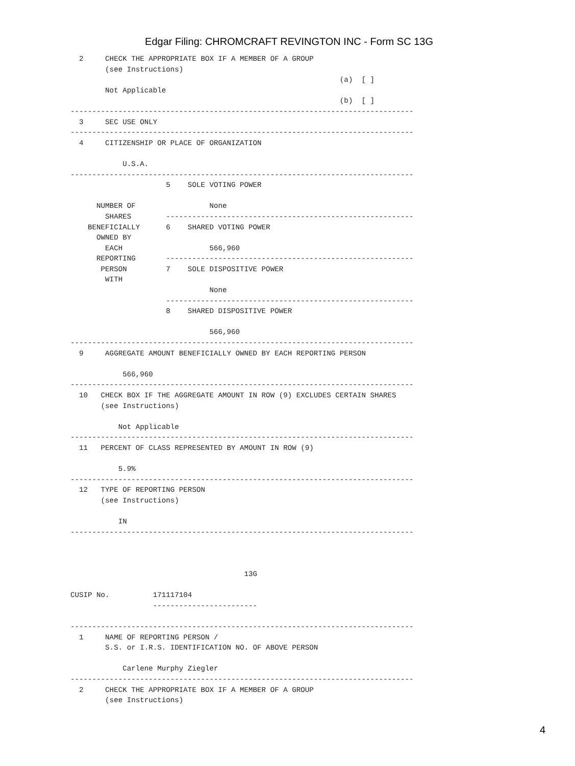Edgar Filing: CHROMCRAFT REVINGTON INC - Form SC 13G
  2     CHECK THE APPROPRIATE BOX IF A MEMBER OF A GROUP
        (see Instructions)
                                                              (a)  [ ]
        Not Applicable
                                                              (b)  [ ]
-------------------------------------------------------------------------------
  3     SEC USE ONLY
-------------------------------------------------------------------------------
  4     CITIZENSHIP OR PLACE OF ORGANIZATION

            U.S.A.
-------------------------------------------------------------------------------
                      5    SOLE VOTING POWER

      NUMBER OF                 None
        SHARES        ---------------------------------------------------------
    BENEFICIALLY      6    SHARED VOTING POWER
      OWNED BY
        EACH                    566,960
      REPORTING       ---------------------------------------------------------
       PERSON         7    SOLE DISPOSITIVE POWER
        WITH
                                None
                      ---------------------------------------------------------
                      8    SHARED DISPOSITIVE POWER

                                566,960
-------------------------------------------------------------------------------
  9     AGGREGATE AMOUNT BENEFICIALLY OWNED BY EACH REPORTING PERSON

            566,960
-------------------------------------------------------------------------------
  10   CHECK BOX IF THE AGGREGATE AMOUNT IN ROW (9) EXCLUDES CERTAIN SHARES
       (see Instructions)

           Not Applicable
-------------------------------------------------------------------------------
  11   PERCENT OF CLASS REPRESENTED BY AMOUNT IN ROW (9)

           5.9%
-------------------------------------------------------------------------------
  12   TYPE OF REPORTING PERSON
       (see Instructions)

           IN
-------------------------------------------------------------------------------



                                        13G

CUSIP No.          171117104
                   ------------------------

-------------------------------------------------------------------------------
  1     NAME OF REPORTING PERSON /
        S.S. or I.R.S. IDENTIFICATION NO. OF ABOVE PERSON

            Carlene Murphy Ziegler
-------------------------------------------------------------------------------
  2     CHECK THE APPROPRIATE BOX IF A MEMBER OF A GROUP
        (see Instructions)
4